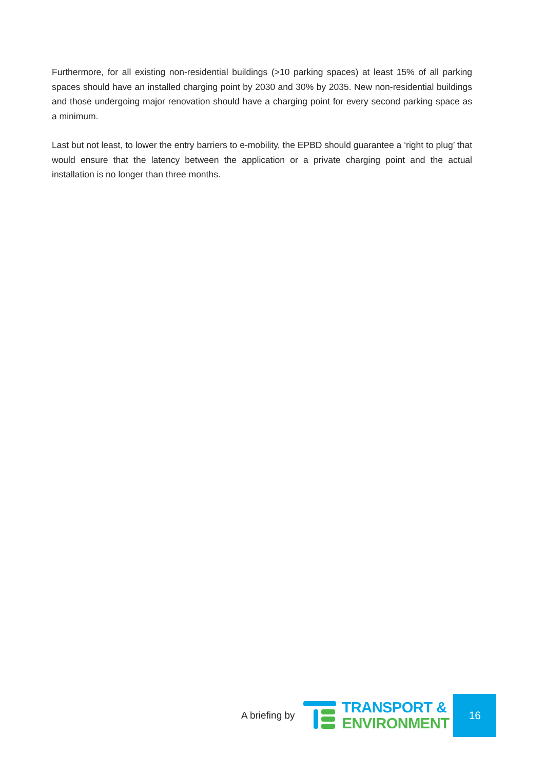Furthermore, for all existing non-residential buildings (>10 parking spaces) at least 15% of all parking spaces should have an installed charging point by 2030 and 30% by 2035. New non-residential buildings and those undergoing major renovation should have a charging point for every second parking space as a minimum.
Last but not least, to lower the entry barriers to e-mobility, the EPBD should guarantee a ‘right to plug’ that would ensure that the latency between the application or a private charging point and the actual installation is no longer than three months.
A briefing by
TRANSPORT &
ENVIRONMENT
16